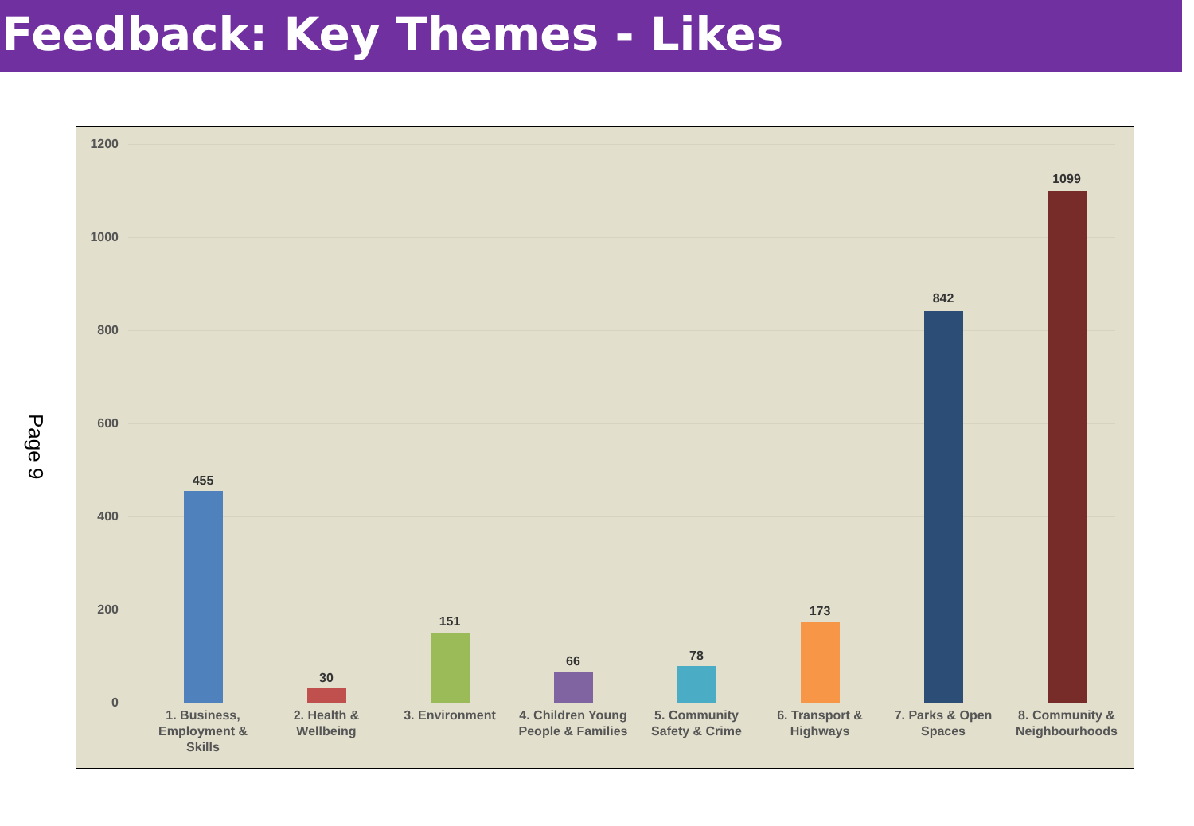Feedback: Key Themes - Likes
Page 9
1200
1000
800
600
400
200
0
455
30
151
66 78
173
842
1099
1. Business, Employment & Skills
2. Health & Wellbeing
3. Environment
4. Children Young People & Families
5. Community Safety & Crime
6. Transport & Highways
7. Parks & Open Spaces
8. Community & Neighbourhoods